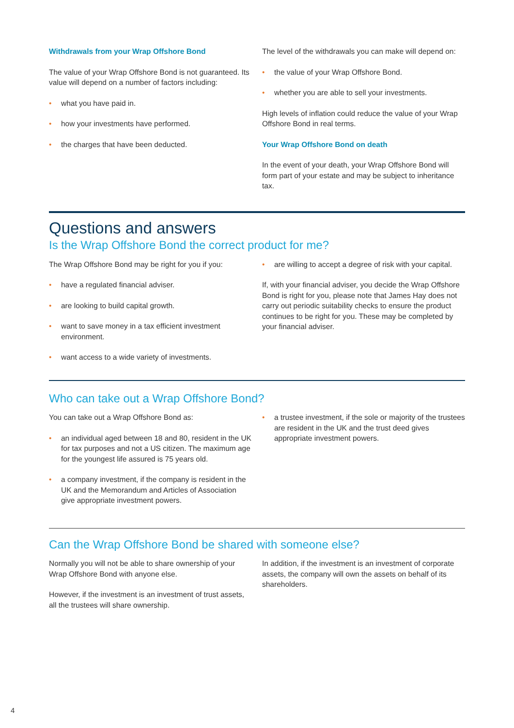Withdrawals from your Wrap Offshore Bond
The value of your Wrap Offshore Bond is not guaranteed. Its value will depend on a number of factors including:
• what you have paid in.
• how your investments have performed.
• the charges that have been deducted.
The level of the withdrawals you can make will depend on:
• the value of your Wrap Offshore Bond.
• whether you are able to sell your investments.
High levels of inflation could reduce the value of your Wrap Offshore Bond in real terms.
Your Wrap Offshore Bond on death
In the event of your death, your Wrap Offshore Bond will form part of your estate and may be subject to inheritance tax.
Questions and answers
Is the Wrap Offshore Bond the correct product for me?
The Wrap Offshore Bond may be right for you if you:
• have a regulated financial adviser.
• are looking to build capital growth.
• want to save money in a tax efficient investment environment.
• want access to a wide variety of investments.
• are willing to accept a degree of risk with your capital.
If, with your financial adviser, you decide the Wrap Offshore Bond is right for you, please note that James Hay does not carry out periodic suitability checks to ensure the product continues to be right for you. These may be completed by your financial adviser.
Who can take out a Wrap Offshore Bond?
You can take out a Wrap Offshore Bond as:
• an individual aged between 18 and 80, resident in the UK for tax purposes and not a US citizen. The maximum age for the youngest life assured is 75 years old.
• a company investment, if the company is resident in the UK and the Memorandum and Articles of Association give appropriate investment powers.
• a trustee investment, if the sole or majority of the trustees are resident in the UK and the trust deed gives appropriate investment powers.
Can the Wrap Offshore Bond be shared with someone else?
Normally you will not be able to share ownership of your Wrap Offshore Bond with anyone else.
However, if the investment is an investment of trust assets, all the trustees will share ownership.
In addition, if the investment is an investment of corporate assets, the company will own the assets on behalf of its shareholders.
4